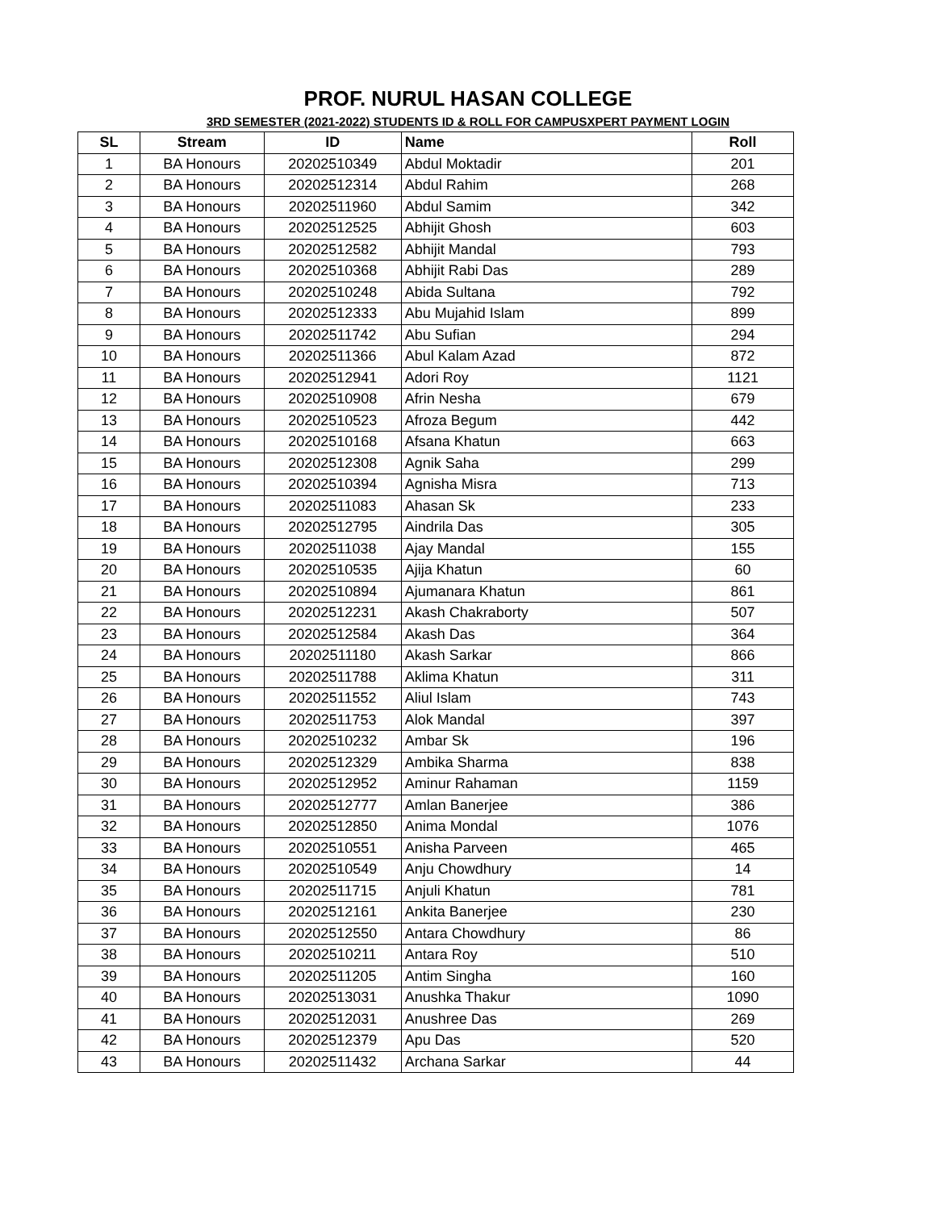PROF. NURUL HASAN COLLEGE
3RD SEMESTER (2021-2022) STUDENTS ID & ROLL FOR CAMPUSXPERT PAYMENT LOGIN
| SL | Stream | ID | Name | Roll |
| --- | --- | --- | --- | --- |
| 1 | BA Honours | 20202510349 | Abdul Moktadir | 201 |
| 2 | BA Honours | 20202512314 | Abdul Rahim | 268 |
| 3 | BA Honours | 20202511960 | Abdul Samim | 342 |
| 4 | BA Honours | 20202512525 | Abhijit Ghosh | 603 |
| 5 | BA Honours | 20202512582 | Abhijit Mandal | 793 |
| 6 | BA Honours | 20202510368 | Abhijit Rabi Das | 289 |
| 7 | BA Honours | 20202510248 | Abida Sultana | 792 |
| 8 | BA Honours | 20202512333 | Abu Mujahid Islam | 899 |
| 9 | BA Honours | 20202511742 | Abu Sufian | 294 |
| 10 | BA Honours | 20202511366 | Abul Kalam Azad | 872 |
| 11 | BA Honours | 20202512941 | Adori Roy | 1121 |
| 12 | BA Honours | 20202510908 | Afrin Nesha | 679 |
| 13 | BA Honours | 20202510523 | Afroza Begum | 442 |
| 14 | BA Honours | 20202510168 | Afsana Khatun | 663 |
| 15 | BA Honours | 20202512308 | Agnik Saha | 299 |
| 16 | BA Honours | 20202510394 | Agnisha Misra | 713 |
| 17 | BA Honours | 20202511083 | Ahasan Sk | 233 |
| 18 | BA Honours | 20202512795 | Aindrila Das | 305 |
| 19 | BA Honours | 20202511038 | Ajay Mandal | 155 |
| 20 | BA Honours | 20202510535 | Ajija Khatun | 60 |
| 21 | BA Honours | 20202510894 | Ajumanara Khatun | 861 |
| 22 | BA Honours | 20202512231 | Akash Chakraborty | 507 |
| 23 | BA Honours | 20202512584 | Akash Das | 364 |
| 24 | BA Honours | 20202511180 | Akash Sarkar | 866 |
| 25 | BA Honours | 20202511788 | Aklima Khatun | 311 |
| 26 | BA Honours | 20202511552 | Aliul Islam | 743 |
| 27 | BA Honours | 20202511753 | Alok Mandal | 397 |
| 28 | BA Honours | 20202510232 | Ambar Sk | 196 |
| 29 | BA Honours | 20202512329 | Ambika Sharma | 838 |
| 30 | BA Honours | 20202512952 | Aminur Rahaman | 1159 |
| 31 | BA Honours | 20202512777 | Amlan Banerjee | 386 |
| 32 | BA Honours | 20202512850 | Anima Mondal | 1076 |
| 33 | BA Honours | 20202510551 | Anisha Parveen | 465 |
| 34 | BA Honours | 20202510549 | Anju Chowdhury | 14 |
| 35 | BA Honours | 20202511715 | Anjuli Khatun | 781 |
| 36 | BA Honours | 20202512161 | Ankita Banerjee | 230 |
| 37 | BA Honours | 20202512550 | Antara Chowdhury | 86 |
| 38 | BA Honours | 20202510211 | Antara Roy | 510 |
| 39 | BA Honours | 20202511205 | Antim Singha | 160 |
| 40 | BA Honours | 20202513031 | Anushka Thakur | 1090 |
| 41 | BA Honours | 20202512031 | Anushree Das | 269 |
| 42 | BA Honours | 20202512379 | Apu Das | 520 |
| 43 | BA Honours | 20202511432 | Archana Sarkar | 44 |